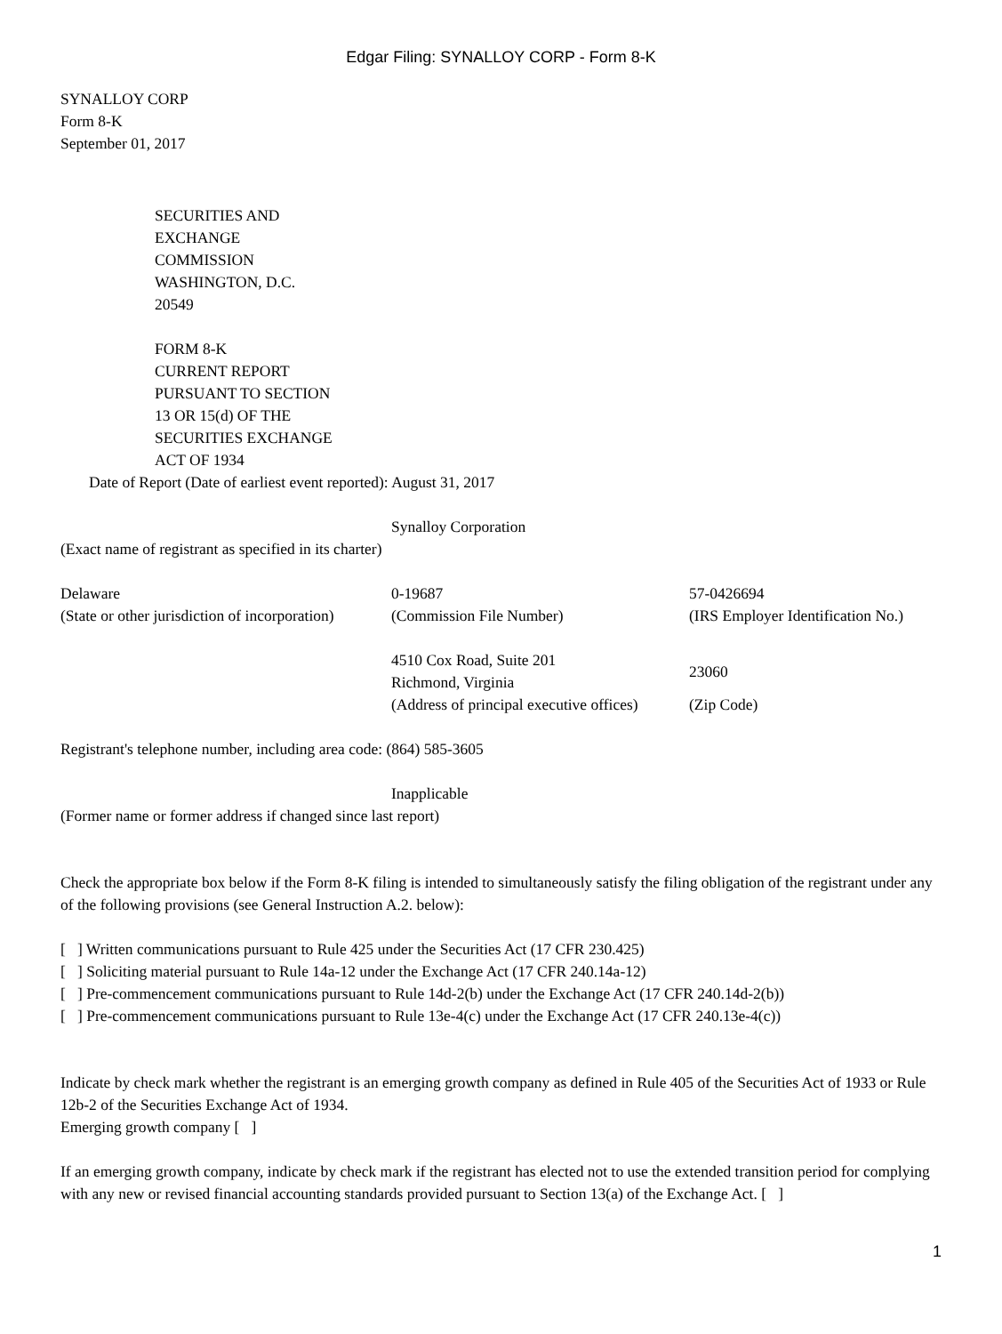Edgar Filing: SYNALLOY CORP - Form 8-K
SYNALLOY CORP
Form 8-K
September 01, 2017
SECURITIES AND
EXCHANGE
COMMISSION
WASHINGTON, D.C.
20549
FORM 8-K
CURRENT REPORT
PURSUANT TO SECTION
13 OR 15(d) OF THE
SECURITIES EXCHANGE
ACT OF 1934
Date of Report (Date of earliest event reported): August 31, 2017
Synalloy Corporation
(Exact name of registrant as specified in its charter)
| Delaware | 0-19687 | 57-0426694 |
| (State or other jurisdiction of incorporation) | (Commission File Number) | (IRS Employer Identification No.) |
| | 4510 Cox Road, Suite 201 Richmond, Virginia | 23060 |
| | (Address of principal executive offices) | (Zip Code) |
Registrant's telephone number, including area code: (864) 585-3605
Inapplicable
(Former name or former address if changed since last report)
Check the appropriate box below if the Form 8-K filing is intended to simultaneously satisfy the filing obligation of the registrant under any of the following provisions (see General Instruction A.2. below):
[ ] Written communications pursuant to Rule 425 under the Securities Act (17 CFR 230.425)
[ ] Soliciting material pursuant to Rule 14a-12 under the Exchange Act (17 CFR 240.14a-12)
[ ] Pre-commencement communications pursuant to Rule 14d-2(b) under the Exchange Act (17 CFR 240.14d-2(b))
[ ] Pre-commencement communications pursuant to Rule 13e-4(c) under the Exchange Act (17 CFR 240.13e-4(c))
Indicate by check mark whether the registrant is an emerging growth company as defined in Rule 405 of the Securities Act of 1933 or Rule 12b-2 of the Securities Exchange Act of 1934.
Emerging growth company [ ]
If an emerging growth company, indicate by check mark if the registrant has elected not to use the extended transition period for complying with any new or revised financial accounting standards provided pursuant to Section 13(a) of the Exchange Act. [ ]
1